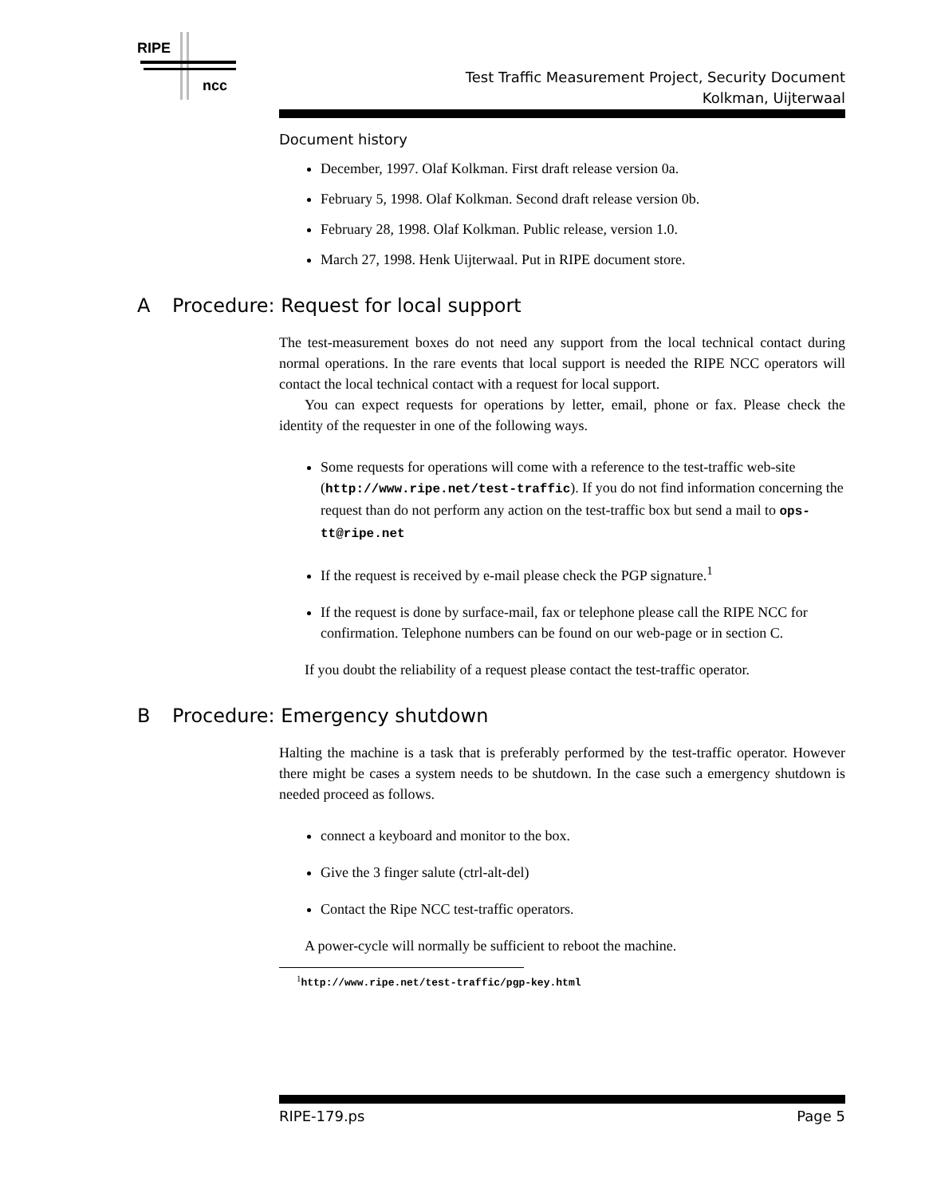RIPE
ncc
Test Traffic Measurement Project, Security Document
Kolkman, Uijterwaal
Document history
December, 1997. Olaf Kolkman. First draft release version 0a.
February 5, 1998. Olaf Kolkman. Second draft release version 0b.
February 28, 1998. Olaf Kolkman. Public release, version 1.0.
March 27, 1998. Henk Uijterwaal. Put in RIPE document store.
A Procedure: Request for local support
The test-measurement boxes do not need any support from the local technical contact during normal operations. In the rare events that local support is needed the RIPE NCC operators will contact the local technical contact with a request for local support.
You can expect requests for operations by letter, email, phone or fax. Please check the identity of the requester in one of the following ways.
Some requests for operations will come with a reference to the test-traffic web-site (http://www.ripe.net/test-traffic). If you do not find information concerning the request than do not perform any action on the test-traffic box but send a mail to ops-tt@ripe.net
If the request is received by e-mail please check the PGP signature.<sup>1</sup>
If the request is done by surface-mail, fax or telephone please call the RIPE NCC for confirmation. Telephone numbers can be found on our web-page or in section C.
If you doubt the reliability of a request please contact the test-traffic operator.
B Procedure: Emergency shutdown
Halting the machine is a task that is preferably performed by the test-traffic operator. However there might be cases a system needs to be shutdown. In the case such a emergency shutdown is needed proceed as follows.
connect a keyboard and monitor to the box.
Give the 3 finger salute (ctrl-alt-del)
Contact the Ripe NCC test-traffic operators.
A power-cycle will normally be sufficient to reboot the machine.
<sup>1</sup> http://www.ripe.net/test-traffic/pgp-key.html
RIPE-179.ps Page 5